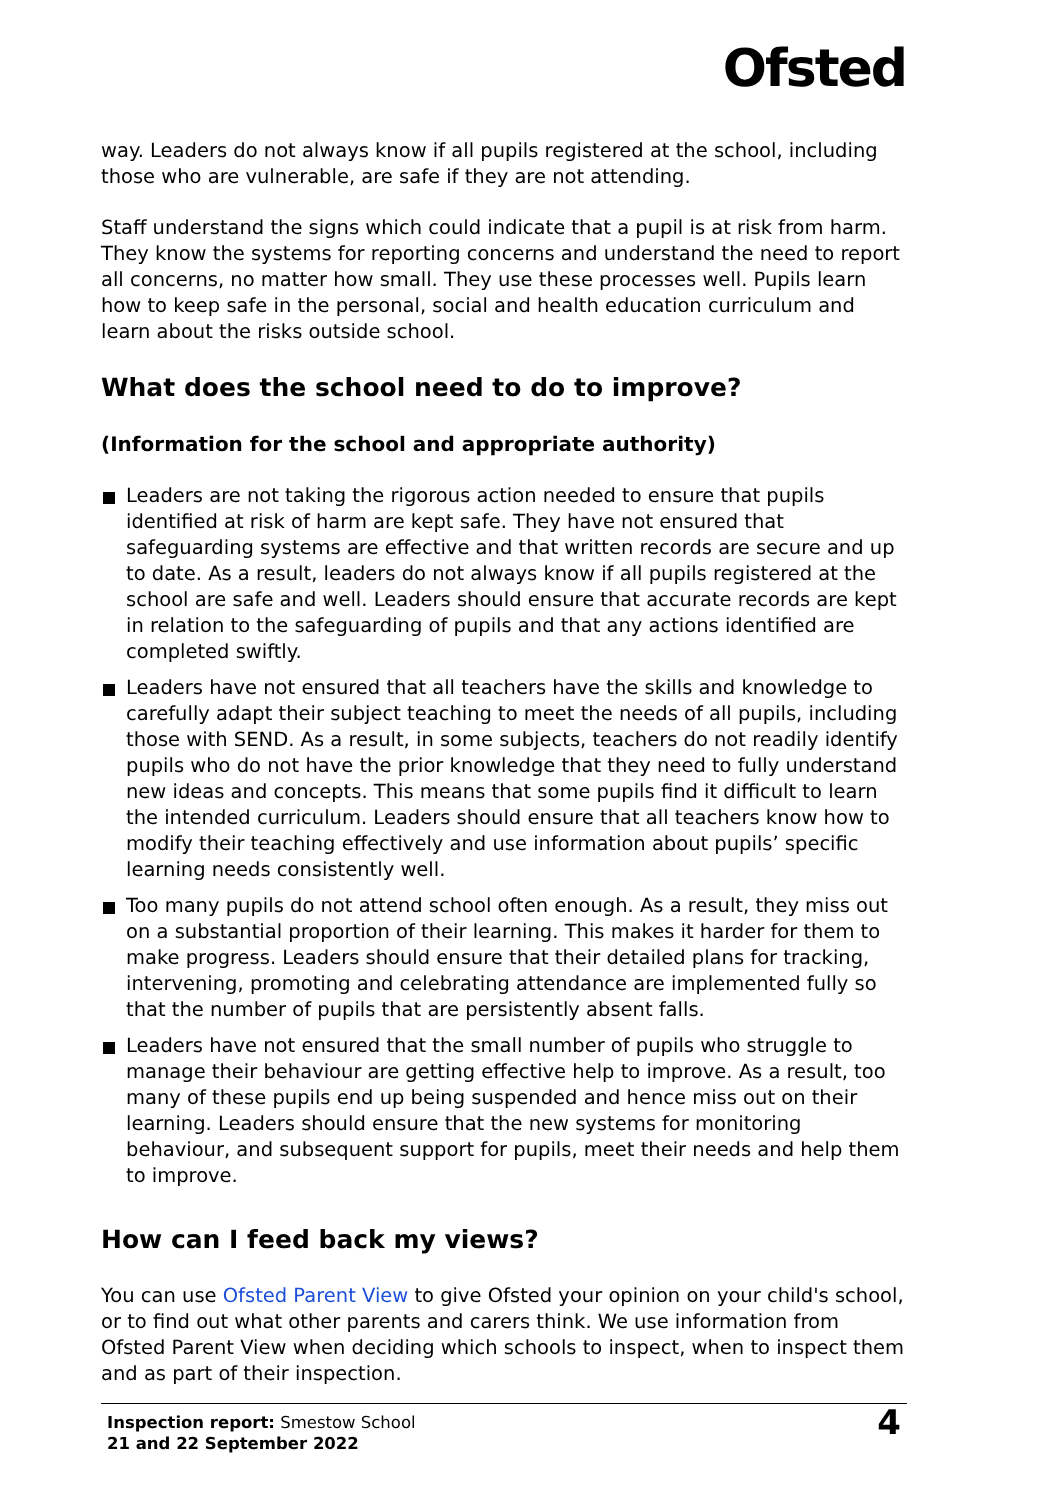Ofsted
way. Leaders do not always know if all pupils registered at the school, including those who are vulnerable, are safe if they are not attending.
Staff understand the signs which could indicate that a pupil is at risk from harm. They know the systems for reporting concerns and understand the need to report all concerns, no matter how small. They use these processes well. Pupils learn how to keep safe in the personal, social and health education curriculum and learn about the risks outside school.
What does the school need to do to improve?
(Information for the school and appropriate authority)
Leaders are not taking the rigorous action needed to ensure that pupils identified at risk of harm are kept safe. They have not ensured that safeguarding systems are effective and that written records are secure and up to date. As a result, leaders do not always know if all pupils registered at the school are safe and well. Leaders should ensure that accurate records are kept in relation to the safeguarding of pupils and that any actions identified are completed swiftly.
Leaders have not ensured that all teachers have the skills and knowledge to carefully adapt their subject teaching to meet the needs of all pupils, including those with SEND. As a result, in some subjects, teachers do not readily identify pupils who do not have the prior knowledge that they need to fully understand new ideas and concepts. This means that some pupils find it difficult to learn the intended curriculum. Leaders should ensure that all teachers know how to modify their teaching effectively and use information about pupils’ specific learning needs consistently well.
Too many pupils do not attend school often enough. As a result, they miss out on a substantial proportion of their learning. This makes it harder for them to make progress. Leaders should ensure that their detailed plans for tracking, intervening, promoting and celebrating attendance are implemented fully so that the number of pupils that are persistently absent falls.
Leaders have not ensured that the small number of pupils who struggle to manage their behaviour are getting effective help to improve. As a result, too many of these pupils end up being suspended and hence miss out on their learning. Leaders should ensure that the new systems for monitoring behaviour, and subsequent support for pupils, meet their needs and help them to improve.
How can I feed back my views?
You can use Ofsted Parent View to give Ofsted your opinion on your child's school, or to find out what other parents and carers think. We use information from Ofsted Parent View when deciding which schools to inspect, when to inspect them and as part of their inspection.
Inspection report: Smestow School
21 and 22 September 2022
4